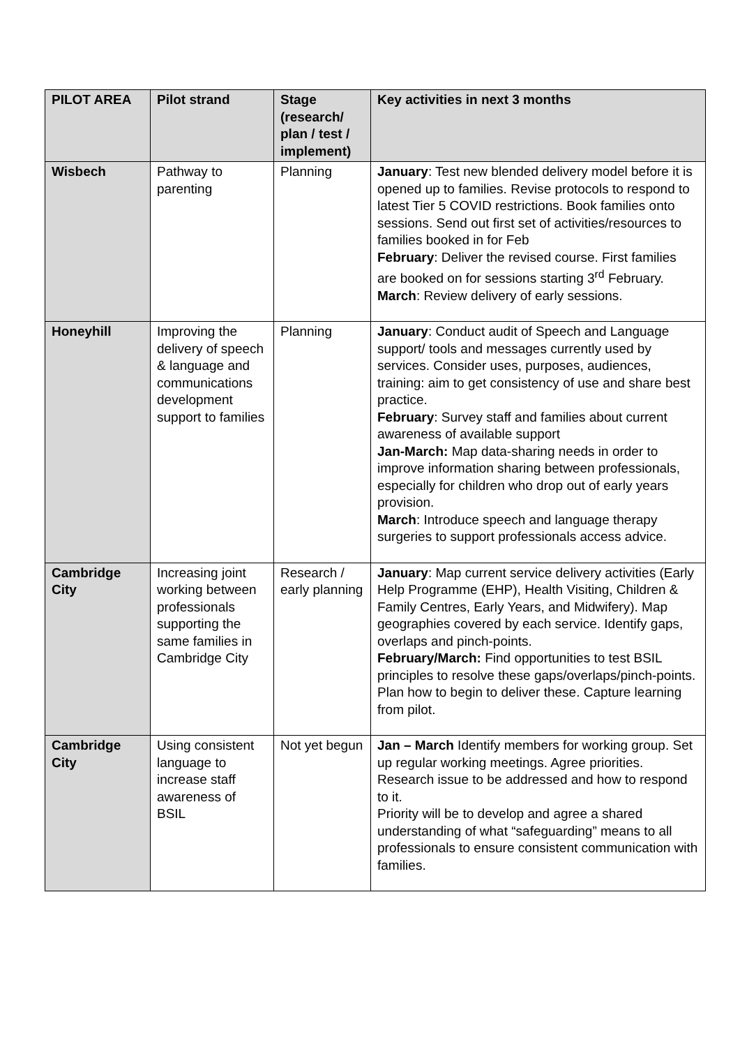| PILOT AREA | Pilot strand | Stage (research/ plan / test / implement) | Key activities in next 3 months |
| --- | --- | --- | --- |
| Wisbech | Pathway to parenting | Planning | January : Test new blended delivery model before it is opened up to families. Revise protocols to respond to latest Tier 5 COVID restrictions. Book families onto sessions. Send out first set of activities/resources to families booked in for Feb February : Deliver the revised course. First families are booked on for sessions starting 3<sup>rd</sup> February. March : Review delivery of early sessions. |
| Honeyhill | Improving the delivery of speech & language and communications development support to families | Planning | January : Conduct audit of Speech and Language support/ tools and messages currently used by services. Consider uses, purposes, audiences, training: aim to get consistency of use and share best practice. February : Survey staff and families about current awareness of available support Jan-March: Map data-sharing needs in order to improve information sharing between professionals, especially for children who drop out of early years provision. March : Introduce speech and language therapy surgeries to support professionals access advice. |
| Cambridge City | Increasing joint working between professionals supporting the same families in Cambridge City | Research / early planning | January : Map current service delivery activities (Early Help Programme (EHP), Health Visiting, Children & Family Centres, Early Years, and Midwifery). Map geographies covered by each service. Identify gaps, overlaps and pinch-points. February/March: Find opportunities to test BSIL principles to resolve these gaps/overlaps/pinch-points. Plan how to begin to deliver these. Capture learning from pilot. |
| Cambridge City | Using consistent language to increase staff awareness of BSIL | Not yet begun | Jan – March Identify members for working group. Set up regular working meetings. Agree priorities. Research issue to be addressed and how to respond to it. Priority will be to develop and agree a shared understanding of what “safeguarding” means to all professionals to ensure consistent communication with families. |